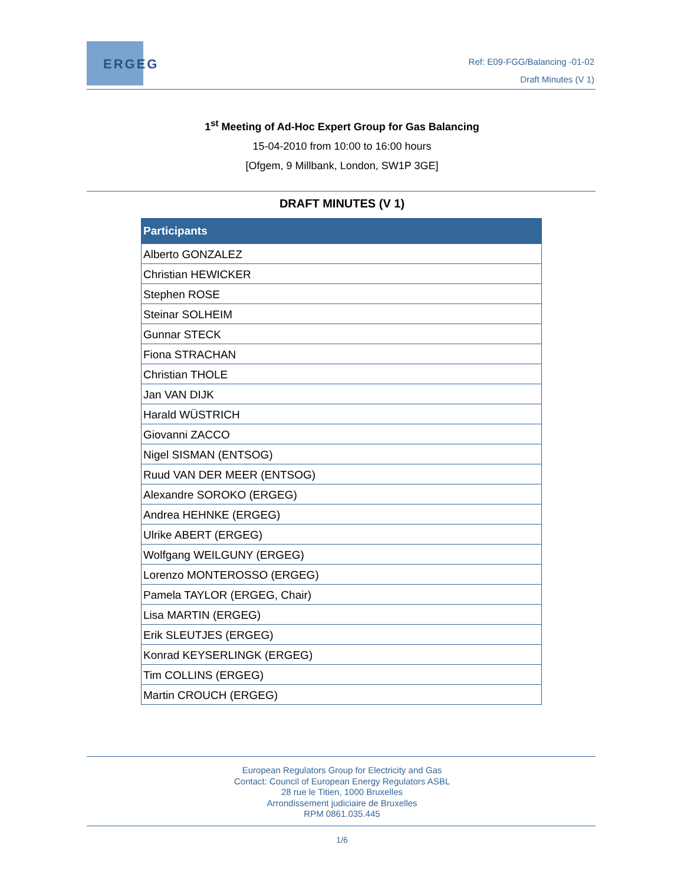ERGEG
Ref: E09-FGG/Balancing -01-02
Draft Minutes (V 1)
1<sup>st</sup> Meeting of Ad-Hoc Expert Group for Gas Balancing
15-04-2010 from 10:00 to 16:00 hours
[Ofgem, 9 Millbank, London, SW1P 3GE]
DRAFT MINUTES (V 1)
| Participants |
| --- |
| Alberto GONZALEZ |
| Christian HEWICKER |
| Stephen ROSE |
| Steinar SOLHEIM |
| Gunnar STECK |
| Fiona STRACHAN |
| Christian THOLE |
| Jan VAN DIJK |
| Harald WÜSTRICH |
| Giovanni ZACCO |
| Nigel SISMAN (ENTSOG) |
| Ruud VAN DER MEER (ENTSOG) |
| Alexandre SOROKO (ERGEG) |
| Andrea HEHNKE (ERGEG) |
| Ulrike ABERT (ERGEG) |
| Wolfgang WEILGUNY (ERGEG) |
| Lorenzo MONTEROSSO (ERGEG) |
| Pamela TAYLOR (ERGEG, Chair) |
| Lisa MARTIN (ERGEG) |
| Erik SLEUTJES (ERGEG) |
| Konrad KEYSERLINGK (ERGEG) |
| Tim COLLINS (ERGEG) |
| Martin CROUCH (ERGEG) |
European Regulators Group for Electricity and Gas
Contact: Council of European Energy Regulators ASBL
28 rue le Titien, 1000 Bruxelles
Arrondissement judiciaire de Bruxelles
RPM 0861.035.445
1/6